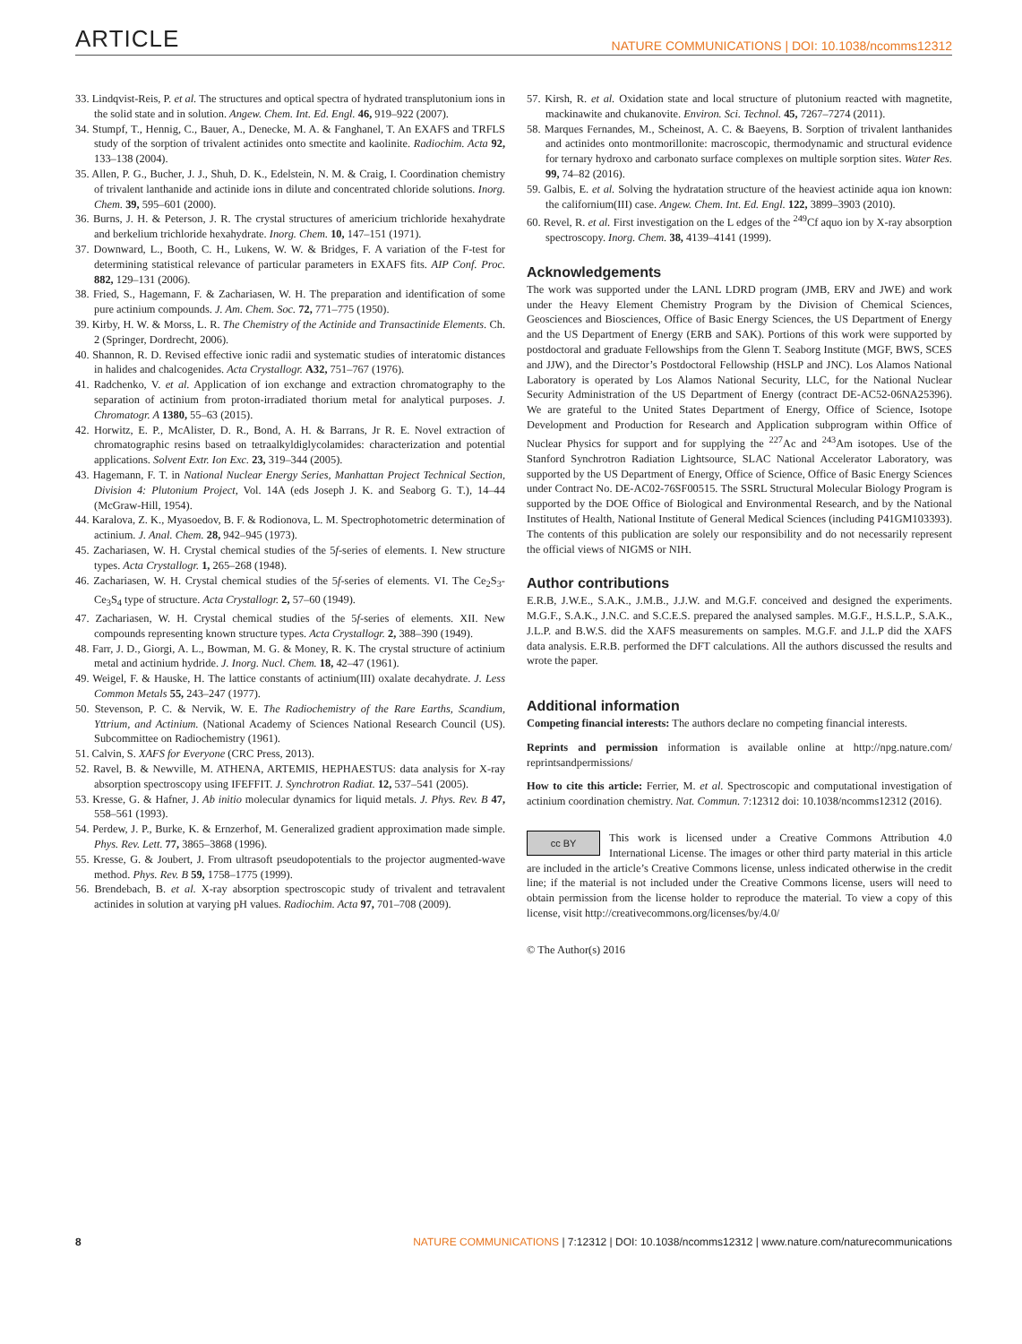ARTICLE NATURE COMMUNICATIONS | DOI: 10.1038/ncomms12312
33. Lindqvist-Reis, P. et al. The structures and optical spectra of hydrated transplutonium ions in the solid state and in solution. Angew. Chem. Int. Ed. Engl. 46, 919–922 (2007).
34. Stumpf, T., Hennig, C., Bauer, A., Denecke, M. A. & Fanghanel, T. An EXAFS and TRFLS study of the sorption of trivalent actinides onto smectite and kaolinite. Radiochim. Acta 92, 133–138 (2004).
35. Allen, P. G., Bucher, J. J., Shuh, D. K., Edelstein, N. M. & Craig, I. Coordination chemistry of trivalent lanthanide and actinide ions in dilute and concentrated chloride solutions. Inorg. Chem. 39, 595–601 (2000).
36. Burns, J. H. & Peterson, J. R. The crystal structures of americium trichloride hexahydrate and berkelium trichloride hexahydrate. Inorg. Chem. 10, 147–151 (1971).
37. Downward, L., Booth, C. H., Lukens, W. W. & Bridges, F. A variation of the F-test for determining statistical relevance of particular parameters in EXAFS fits. AIP Conf. Proc. 882, 129–131 (2006).
38. Fried, S., Hagemann, F. & Zachariasen, W. H. The preparation and identification of some pure actinium compounds. J. Am. Chem. Soc. 72, 771–775 (1950).
39. Kirby, H. W. & Morss, L. R. The Chemistry of the Actinide and Transactinide Elements. Ch. 2 (Springer, Dordrecht, 2006).
40. Shannon, R. D. Revised effective ionic radii and systematic studies of interatomic distances in halides and chalcogenides. Acta Crystallogr. A32, 751–767 (1976).
41. Radchenko, V. et al. Application of ion exchange and extraction chromatography to the separation of actinium from proton-irradiated thorium metal for analytical purposes. J. Chromatogr. A 1380, 55–63 (2015).
42. Horwitz, E. P., McAlister, D. R., Bond, A. H. & Barrans, Jr R. E. Novel extraction of chromatographic resins based on tetraalkyldiglycolamides: characterization and potential applications. Solvent Extr. Ion Exc. 23, 319–344 (2005).
43. Hagemann, F. T. in National Nuclear Energy Series, Manhattan Project Technical Section, Division 4: Plutonium Project, Vol. 14A (eds Joseph J. K. and Seaborg G. T.), 14–44 (McGraw-Hill, 1954).
44. Karalova, Z. K., Myasoedov, B. F. & Rodionova, L. M. Spectrophotometric determination of actinium. J. Anal. Chem. 28, 942–945 (1973).
45. Zachariasen, W. H. Crystal chemical studies of the 5f-series of elements. I. New structure types. Acta Crystallogr. 1, 265–268 (1948).
46. Zachariasen, W. H. Crystal chemical studies of the 5f-series of elements. VI. The Ce<sub>2</sub>S<sub>3</sub>-Ce<sub>3</sub>S<sub>4</sub> type of structure. Acta Crystallogr. 2, 57–60 (1949).
47. Zachariasen, W. H. Crystal chemical studies of the 5f-series of elements. XII. New compounds representing known structure types. Acta Crystallogr. 2, 388–390 (1949).
48. Farr, J. D., Giorgi, A. L., Bowman, M. G. & Money, R. K. The crystal structure of actinium metal and actinium hydride. J. Inorg. Nucl. Chem. 18, 42–47 (1961).
49. Weigel, F. & Hauske, H. The lattice constants of actinium(III) oxalate decahydrate. J. Less Common Metals 55, 243–247 (1977).
50. Stevenson, P. C. & Nervik, W. E. The Radiochemistry of the Rare Earths, Scandium, Yttrium, and Actinium. (National Academy of Sciences National Research Council (US). Subcommittee on Radiochemistry (1961).
51. Calvin, S. XAFS for Everyone (CRC Press, 2013).
52. Ravel, B. & Newville, M. ATHENA, ARTEMIS, HEPHAESTUS: data analysis for X-ray absorption spectroscopy using IFEFFIT. J. Synchrotron Radiat. 12, 537–541 (2005).
53. Kresse, G. & Hafner, J. Ab initio molecular dynamics for liquid metals. J. Phys. Rev. B 47, 558–561 (1993).
54. Perdew, J. P., Burke, K. & Ernzerhof, M. Generalized gradient approximation made simple. Phys. Rev. Lett. 77, 3865–3868 (1996).
55. Kresse, G. & Joubert, J. From ultrasoft pseudopotentials to the projector augmented-wave method. Phys. Rev. B 59, 1758–1775 (1999).
56. Brendebach, B. et al. X-ray absorption spectroscopic study of trivalent and tetravalent actinides in solution at varying pH values. Radiochim. Acta 97, 701–708 (2009).
57. Kirsh, R. et al. Oxidation state and local structure of plutonium reacted with magnetite, mackinawite and chukanovite. Environ. Sci. Technol. 45, 7267–7274 (2011).
58. Marques Fernandes, M., Scheinost, A. C. & Baeyens, B. Sorption of trivalent lanthanides and actinides onto montmorillonite: macroscopic, thermodynamic and structural evidence for ternary hydroxo and carbonato surface complexes on multiple sorption sites. Water Res. 99, 74–82 (2016).
59. Galbis, E. et al. Solving the hydratation structure of the heaviest actinide aqua ion known: the californium(III) case. Angew. Chem. Int. Ed. Engl. 122, 3899–3903 (2010).
60. Revel, R. et al. First investigation on the L edges of the <sup>249</sup>Cf aquo ion by X-ray absorption spectroscopy. Inorg. Chem. 38, 4139–4141 (1999).
Acknowledgements
The work was supported under the LANL LDRD program (JMB, ERV and JWE) and work under the Heavy Element Chemistry Program by the Division of Chemical Sciences, Geosciences and Biosciences, Office of Basic Energy Sciences, the US Department of Energy and the US Department of Energy (ERB and SAK). Portions of this work were supported by postdoctoral and graduate Fellowships from the Glenn T. Seaborg Institute (MGF, BWS, SCES and JJW), and the Director’s Postdoctoral Fellowship (HSLP and JNC). Los Alamos National Laboratory is operated by Los Alamos National Security, LLC, for the National Nuclear Security Administration of the US Department of Energy (contract DE-AC52-06NA25396). We are grateful to the United States Department of Energy, Office of Science, Isotope Development and Production for Research and Application subprogram within Office of Nuclear Physics for support and for supplying the <sup>227</sup>Ac and <sup>243</sup>Am isotopes. Use of the Stanford Synchrotron Radiation Lightsource, SLAC National Accelerator Laboratory, was supported by the US Department of Energy, Office of Science, Office of Basic Energy Sciences under Contract No. DE-AC02-76SF00515. The SSRL Structural Molecular Biology Program is supported by the DOE Office of Biological and Environmental Research, and by the National Institutes of Health, National Institute of General Medical Sciences (including P41GM103393). The contents of this publication are solely our responsibility and do not necessarily represent the official views of NIGMS or NIH.
Author contributions
E.R.B, J.W.E., S.A.K., J.M.B., J.J.W. and M.G.F. conceived and designed the experiments. M.G.F., S.A.K., J.N.C. and S.C.E.S. prepared the analysed samples. M.G.F., H.S.L.P., S.A.K., J.L.P. and B.W.S. did the XAFS measurements on samples. M.G.F. and J.L.P did the XAFS data analysis. E.R.B. performed the DFT calculations. All the authors discussed the results and wrote the paper.
Additional information
Competing financial interests: The authors declare no competing financial interests.
Reprints and permission information is available online at http://npg.nature.com/ reprintsandpermissions/
How to cite this article: Ferrier, M. et al. Spectroscopic and computational investigation of actinium coordination chemistry. Nat. Commun. 7:12312 doi: 10.1038/ncomms12312 (2016).
cc BY This work is licensed under a Creative Commons Attribution 4.0 International License. The images or other third party material in this article are included in the article’s Creative Commons license, unless indicated otherwise in the credit line; if the material is not included under the Creative Commons license, users will need to obtain permission from the license holder to reproduce the material. To view a copy of this license, visit http://creativecommons.org/licenses/by/4.0/
© The Author(s) 2016
8 NATURE COMMUNICATIONS | 7:12312 | DOI: 10.1038/ncomms12312 | www.nature.com/naturecommunications